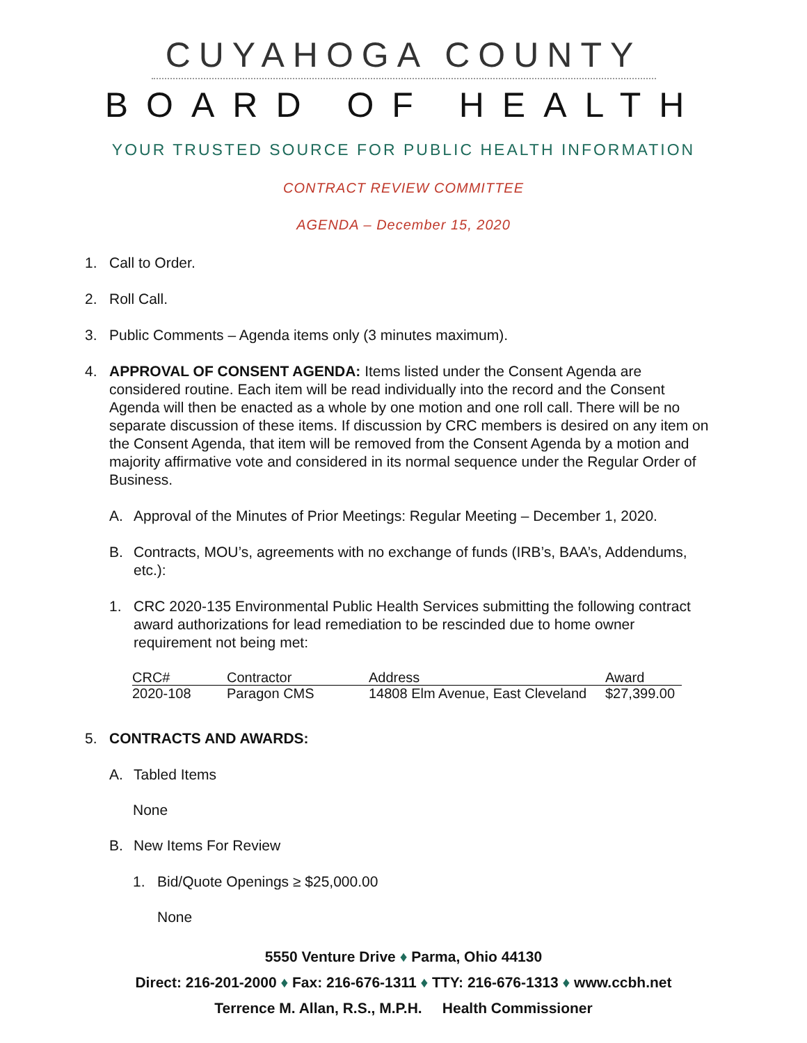CUYAHOGA COUNTY
BOARD OF HEALTH
YOUR TRUSTED SOURCE FOR PUBLIC HEALTH INFORMATION
CONTRACT REVIEW COMMITTEE
AGENDA – December 15, 2020
1. Call to Order.
2. Roll Call.
3. Public Comments – Agenda items only (3 minutes maximum).
4. APPROVAL OF CONSENT AGENDA: Items listed under the Consent Agenda are considered routine. Each item will be read individually into the record and the Consent Agenda will then be enacted as a whole by one motion and one roll call. There will be no separate discussion of these items. If discussion by CRC members is desired on any item on the Consent Agenda, that item will be removed from the Consent Agenda by a motion and majority affirmative vote and considered in its normal sequence under the Regular Order of Business.
A. Approval of the Minutes of Prior Meetings: Regular Meeting – December 1, 2020.
B. Contracts, MOU’s, agreements with no exchange of funds (IRB’s, BAA’s, Addendums, etc.):
1. CRC 2020-135 Environmental Public Health Services submitting the following contract award authorizations for lead remediation to be rescinded due to home owner requirement not being met:
| CRC# | Contractor | Address | Award |
| --- | --- | --- | --- |
| 2020-108 | Paragon CMS | 14808 Elm Avenue, East Cleveland | $27,399.00 |
5. CONTRACTS AND AWARDS:
A. Tabled Items
None
B. New Items For Review
1. Bid/Quote Openings ≥ $25,000.00
None
5550 Venture Drive ♦ Parma, Ohio 44130
Direct: 216-201-2000 ♦ Fax: 216-676-1311 ♦ TTY: 216-676-1313 ♦ www.ccbh.net
Terrence M. Allan, R.S., M.P.H. Health Commissioner